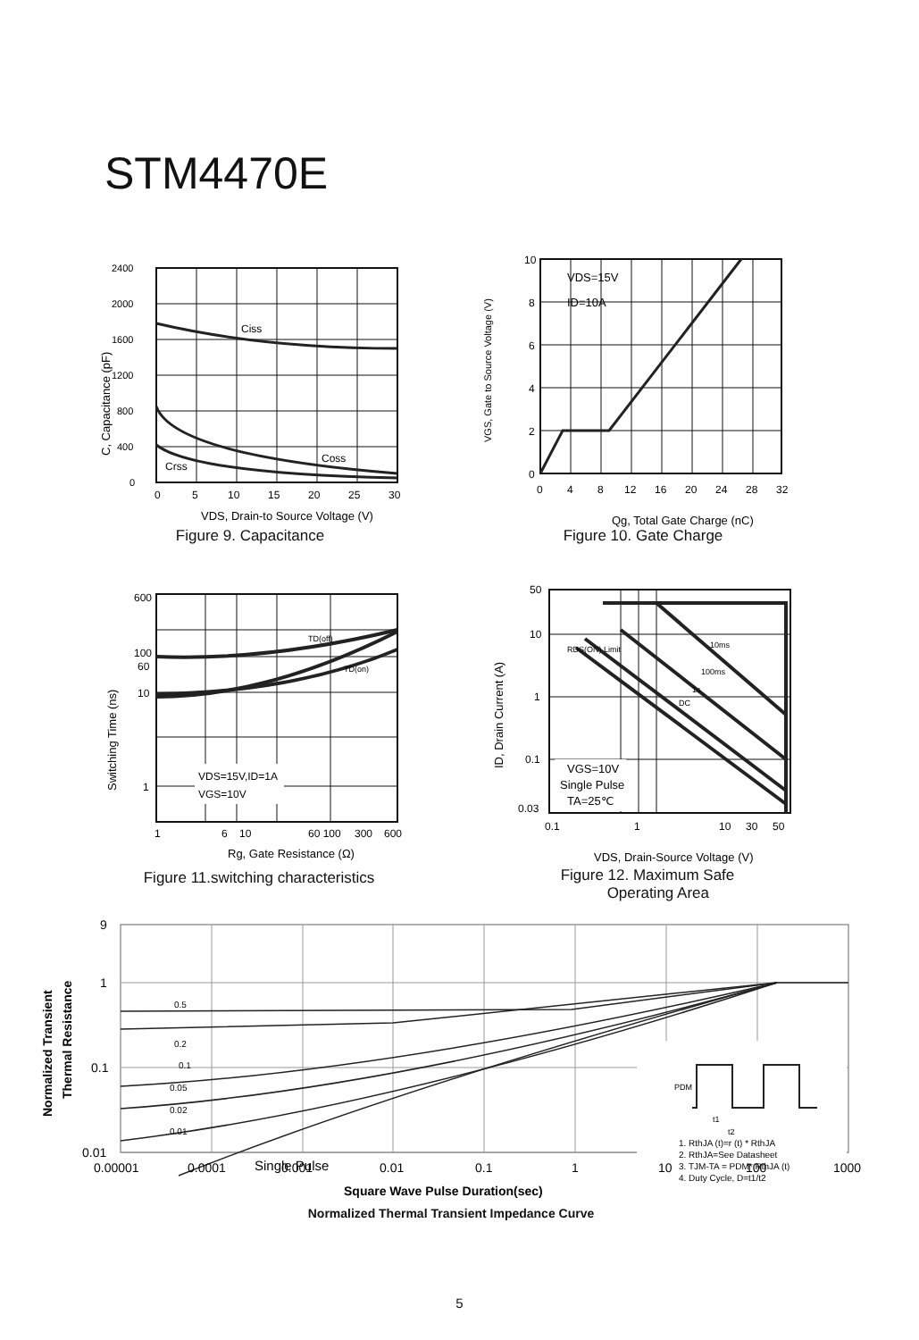STM4470E
2400
2000
1600
1200
800
400
0
Ciss
Coss
Crss
0
5
10
15
20
25
30
VDS, Drain-to Source Voltage (V)
C, Capacitance (pF)
Figure 9. Capacitance
VDS=15V
ID=10A
10
8
6
4
2
0
0
4
8
12
16
20
24
28
32
Qg, Total Gate Charge (nC)
VGS, Gate to Source Voltage (V)
Figure 10. Gate Charge
VDS=15V,ID=1A
VGS=10V
TD(off)
TD(on)
600
100
60
10
1
1
6
10
60 100
300
600
Rg, Gate Resistance (Ω)
Switching Time (ns)
Figure 11.switching characteristics
VGS=10V
Single Pulse
TA=25℃
RDS(ON) Limit
10ms
100ms
1s
DC
50
10
1
0.1
0.03
0.1
1
10
30
50
VDS, Drain-Source Voltage (V)
ID, Drain Current (A)
Figure 12. Maximum Safe
Operating Area
PDM
t1
t2
1. RthJA (t)=r (t) * RthJA
2. RthJA=See Datasheet
3. TJM-TA = PDM* RthJA (t)
4. Duty Cycle, D=t1/t2
0.5
0.2
0.1
0.05
0.02
0.01
Single Pulse
9
1
0.1
0.01
0.00001
0.0001
0.001
0.01
0.1
1
10
100
1000
Square Wave Pulse Duration(sec)
Normalized Transient
Thermal Resistance
Normalized Thermal Transient Impedance Curve
5